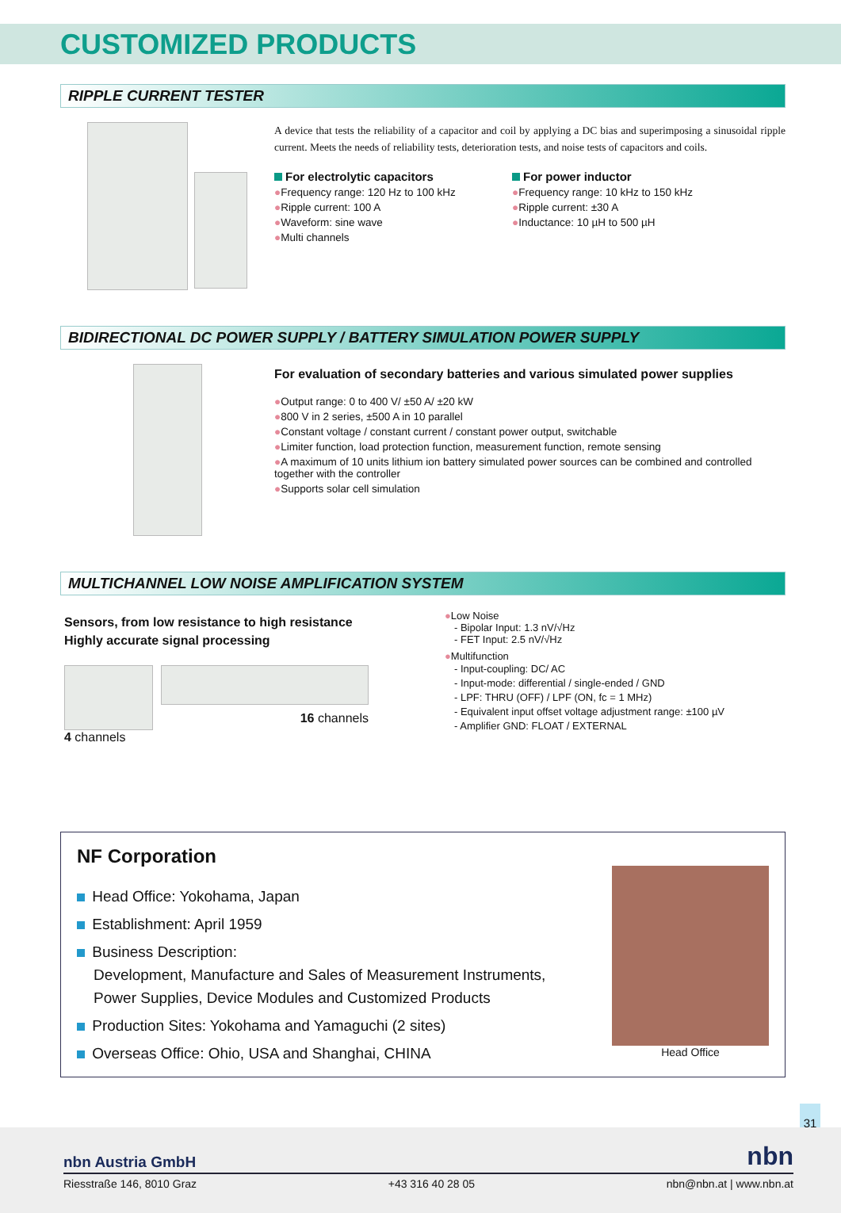CUSTOMIZED PRODUCTS
RIPPLE CURRENT TESTER
A device that tests the reliability of a capacitor and coil by applying a DC bias and superimposing a sinusoidal ripple current. Meets the needs of reliability tests, deterioration tests, and noise tests of capacitors and coils.
For electrolytic capacitors
●Frequency range: 120 Hz to 100 kHz
●Ripple current: 100 A
●Waveform: sine wave
●Multi channels
For power inductor
●Frequency range: 10 kHz to 150 kHz
●Ripple current: ±30 A
●Inductance: 10 µH to 500 µH
BIDIRECTIONAL DC POWER SUPPLY / BATTERY SIMULATION POWER SUPPLY
For evaluation of secondary batteries and various simulated power supplies
●Output range: 0 to 400 V/ ±50 A/ ±20 kW
●800 V in 2 series, ±500 A in 10 parallel
●Constant voltage / constant current / constant power output, switchable
●Limiter function, load protection function, measurement function, remote sensing
●A maximum of 10 units lithium ion battery simulated power sources can be combined and controlled together with the controller
●Supports solar cell simulation
MULTICHANNEL LOW NOISE AMPLIFICATION SYSTEM
Sensors, from low resistance to high resistance
Highly accurate signal processing
4 channels
16 channels
●Low Noise
- Bipolar Input: 1.3 nV/√Hz
- FET Input: 2.5 nV/√Hz
●Multifunction
- Input-coupling: DC/ AC
- Input-mode: differential / single-ended / GND
- LPF: THRU (OFF) / LPF (ON, fc = 1 MHz)
- Equivalent input offset voltage adjustment range: ±100 µV
- Amplifier GND: FLOAT / EXTERNAL
NF Corporation
Head Office: Yokohama, Japan
Establishment: April 1959
Business Description:
Development, Manufacture and Sales of Measurement Instruments,
Power Supplies, Device Modules and Customized Products
Production Sites: Yokohama and Yamaguchi (2 sites)
Overseas Office: Ohio, USA and Shanghai, CHINA
Head Office
31
nbn Austria GmbH nbn
Riesstraße 146, 8010 Graz +43 316 40 28 05 nbn@nbn.at | www.nbn.at